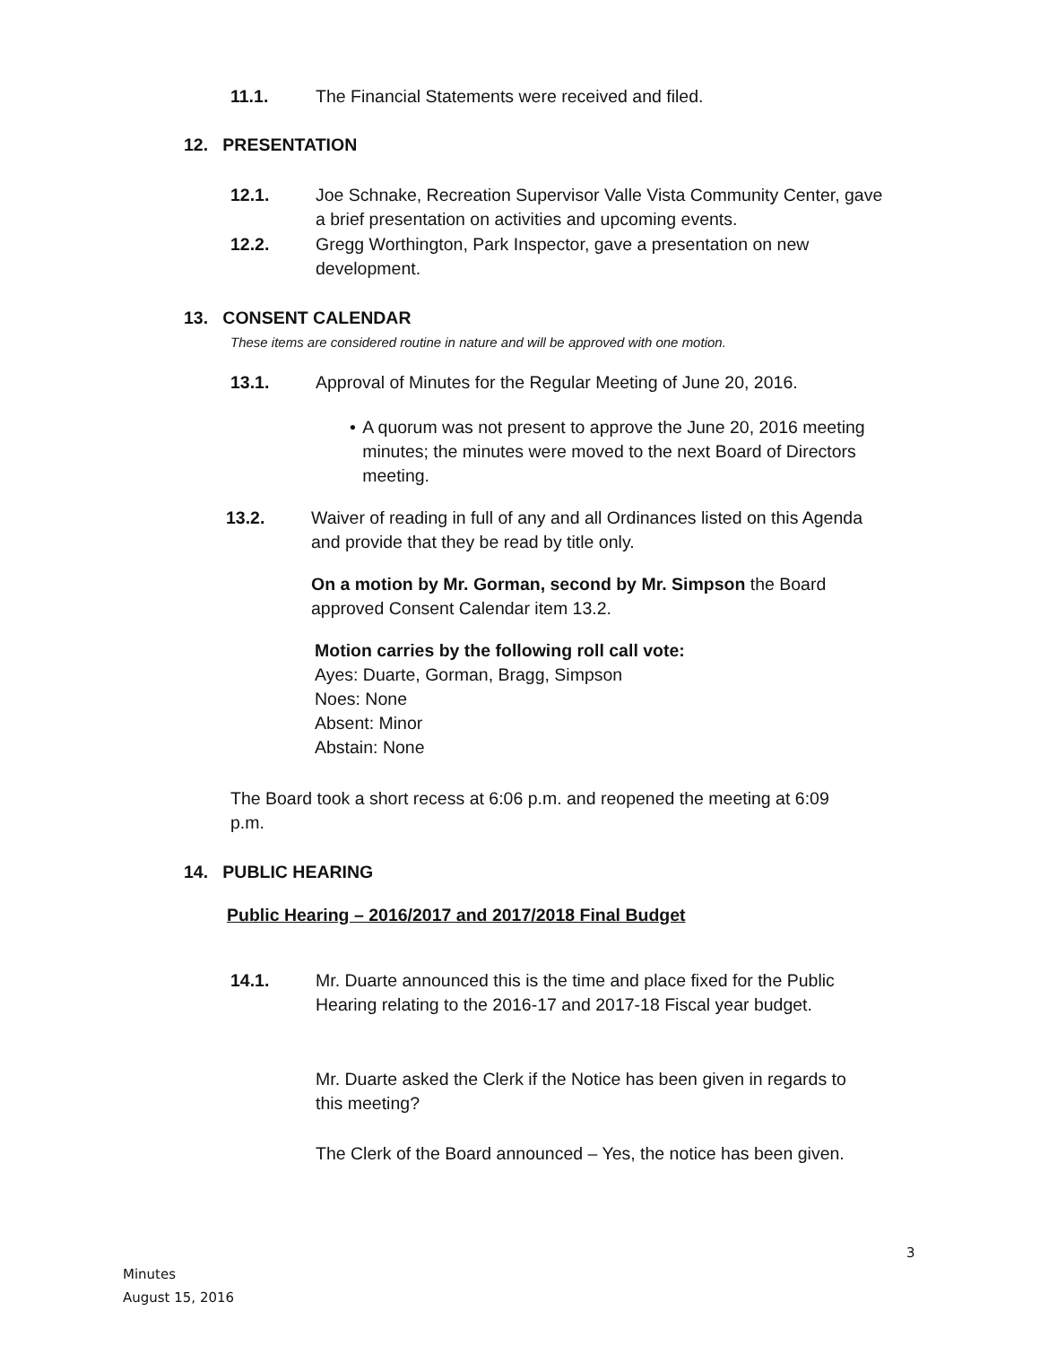11.1. The Financial Statements were received and filed.
12. PRESENTATION
12.1. Joe Schnake, Recreation Supervisor Valle Vista Community Center, gave a brief presentation on activities and upcoming events.
12.2. Gregg Worthington, Park Inspector, gave a presentation on new development.
13. CONSENT CALENDAR
These items are considered routine in nature and will be approved with one motion.
13.1. Approval of Minutes for the Regular Meeting of June 20, 2016.
• A quorum was not present to approve the June 20, 2016 meeting minutes; the minutes were moved to the next Board of Directors meeting.
13.2. Waiver of reading in full of any and all Ordinances listed on this Agenda and provide that they be read by title only.
On a motion by Mr. Gorman, second by Mr. Simpson the Board approved Consent Calendar item 13.2.
Motion carries by the following roll call vote:
Ayes: Duarte, Gorman, Bragg, Simpson
Noes: None
Absent: Minor
Abstain: None
The Board took a short recess at 6:06 p.m. and reopened the meeting at 6:09 p.m.
14. PUBLIC HEARING
Public Hearing – 2016/2017 and 2017/2018 Final Budget
14.1. Mr. Duarte announced this is the time and place fixed for the Public Hearing relating to the 2016-17 and 2017-18 Fiscal year budget.
Mr. Duarte asked the Clerk if the Notice has been given in regards to this meeting?
The Clerk of the Board announced – Yes, the notice has been given.
3
Minutes
August 15, 2016